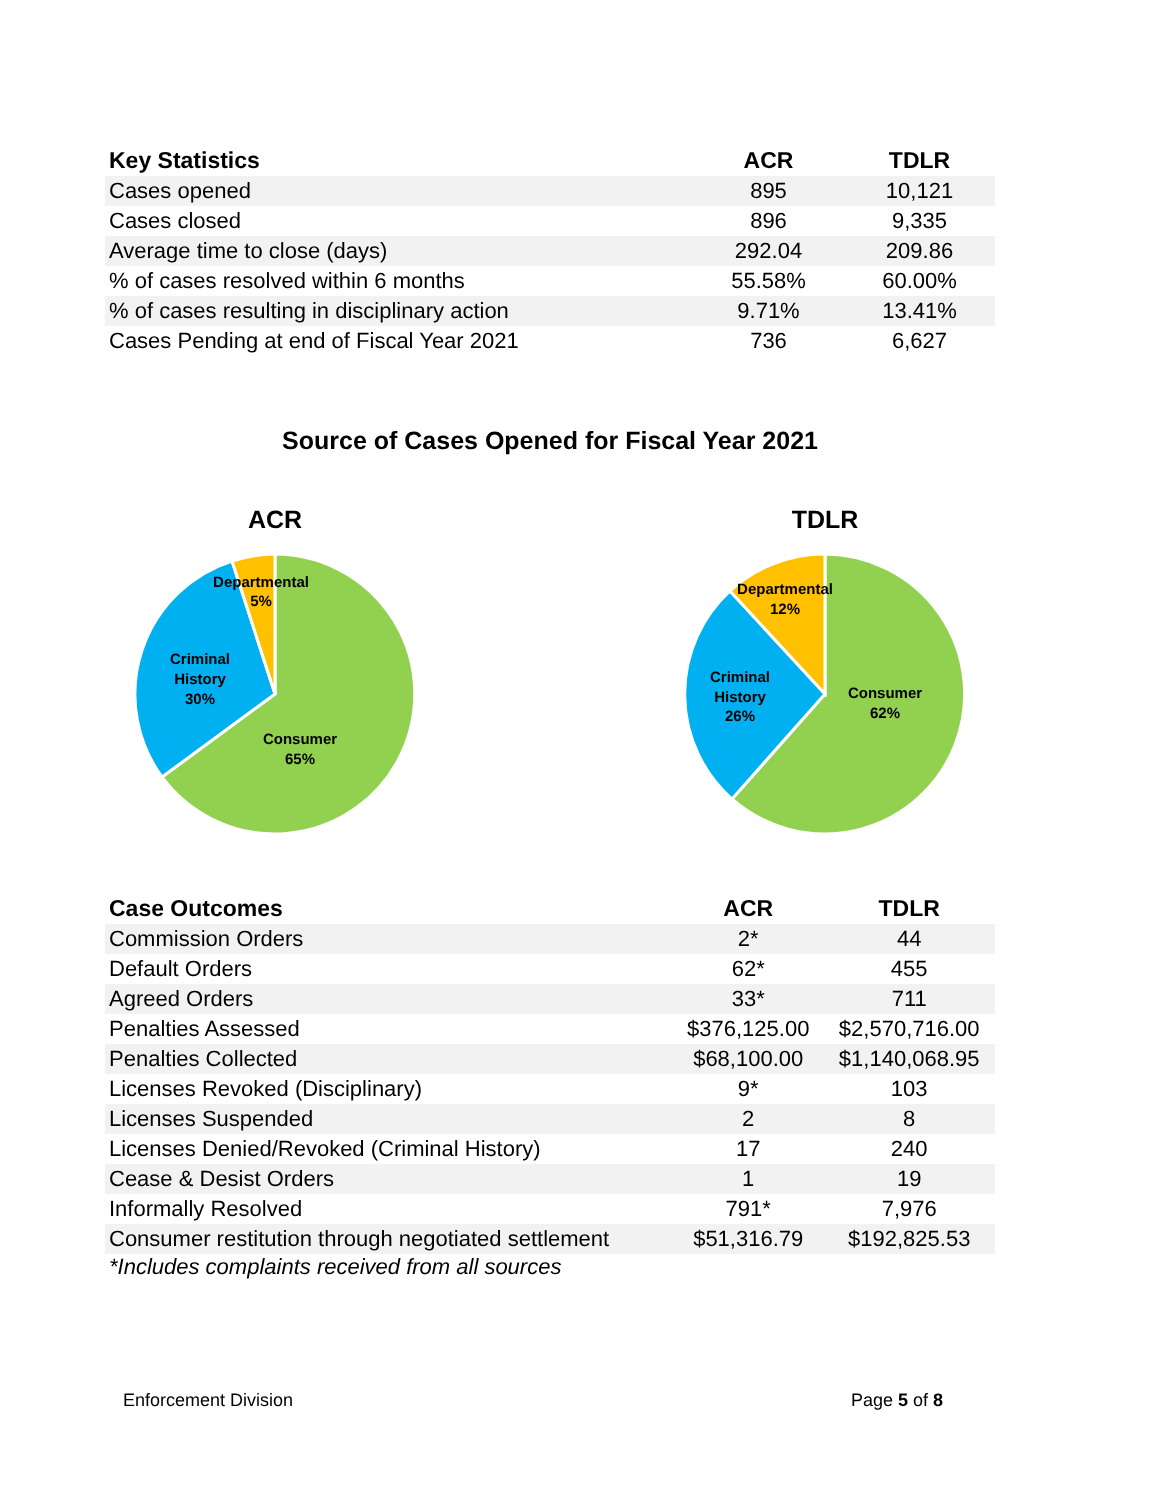| Key Statistics | ACR | TDLR |
| --- | --- | --- |
| Cases opened | 895 | 10,121 |
| Cases closed | 896 | 9,335 |
| Average time to close (days) | 292.04 | 209.86 |
| % of cases resolved within 6 months | 55.58% | 60.00% |
| % of cases resulting in disciplinary action | 9.71% | 13.41% |
| Cases Pending at end of Fiscal Year 2021 | 736 | 6,627 |
Source of Cases Opened for Fiscal Year 2021
ACR
Departmental
5%
Criminal
History
30%
Consumer
65%
TDLR
Departmental
12%
Criminal
History
26%
Consumer
62%
| Case Outcomes | ACR | TDLR |
| --- | --- | --- |
| Commission Orders | 2* | 44 |
| Default Orders | 62* | 455 |
| Agreed Orders | 33* | 711 |
| Penalties Assessed | $376,125.00 | $2,570,716.00 |
| Penalties Collected | $68,100.00 | $1,140,068.95 |
| Licenses Revoked (Disciplinary) | 9* | 103 |
| Licenses Suspended | 2 | 8 |
| Licenses Denied/Revoked (Criminal History) | 17 | 240 |
| Cease & Desist Orders | 1 | 19 |
| Informally Resolved | 791* | 7,976 |
| Consumer restitution through negotiated settlement | $51,316.79 | $192,825.53 |
*Includes complaints received from all sources
Enforcement Division Page 5 of 8